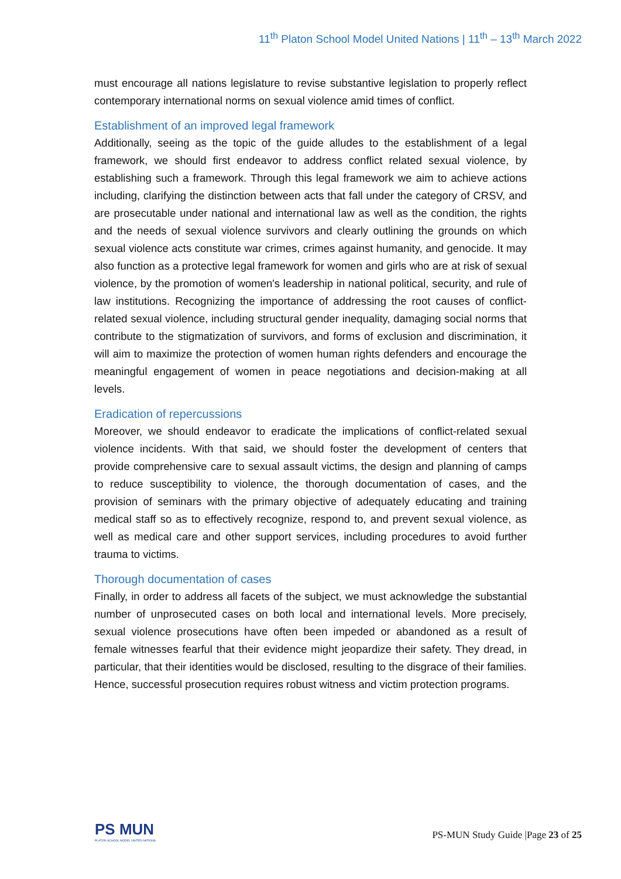11<sup>th</sup> Platon School Model United Nations | 11<sup>th</sup> – 13<sup>th</sup> March 2022
must encourage all nations legislature to revise substantive legislation to properly reflect contemporary international norms on sexual violence amid times of conflict.
Establishment of an improved legal framework
Additionally, seeing as the topic of the guide alludes to the establishment of a legal framework, we should first endeavor to address conflict related sexual violence, by establishing such a framework. Through this legal framework we aim to achieve actions including, clarifying the distinction between acts that fall under the category of CRSV, and are prosecutable under national and international law as well as the condition, the rights and the needs of sexual violence survivors and clearly outlining the grounds on which sexual violence acts constitute war crimes, crimes against humanity, and genocide. It may also function as a protective legal framework for women and girls who are at risk of sexual violence, by the promotion of women's leadership in national political, security, and rule of law institutions. Recognizing the importance of addressing the root causes of conflict-related sexual violence, including structural gender inequality, damaging social norms that contribute to the stigmatization of survivors, and forms of exclusion and discrimination, it will aim to maximize the protection of women human rights defenders and encourage the meaningful engagement of women in peace negotiations and decision-making at all levels.
Eradication of repercussions
Moreover, we should endeavor to eradicate the implications of conflict-related sexual violence incidents. With that said, we should foster the development of centers that provide comprehensive care to sexual assault victims, the design and planning of camps to reduce susceptibility to violence, the thorough documentation of cases, and the provision of seminars with the primary objective of adequately educating and training medical staff so as to effectively recognize, respond to, and prevent sexual violence, as well as medical care and other support services, including procedures to avoid further trauma to victims.
Thorough documentation of cases
Finally, in order to address all facets of the subject, we must acknowledge the substantial number of unprosecuted cases on both local and international levels. More precisely, sexual violence prosecutions have often been impeded or abandoned as a result of female witnesses fearful that their evidence might jeopardize their safety. They dread, in particular, that their identities would be disclosed, resulting to the disgrace of their families. Hence, successful prosecution requires robust witness and victim protection programs.
PS MUN
PLATON SCHOOL MODEL UNITED NATIONS
PS-MUN Study Guide |Page 23 of 25